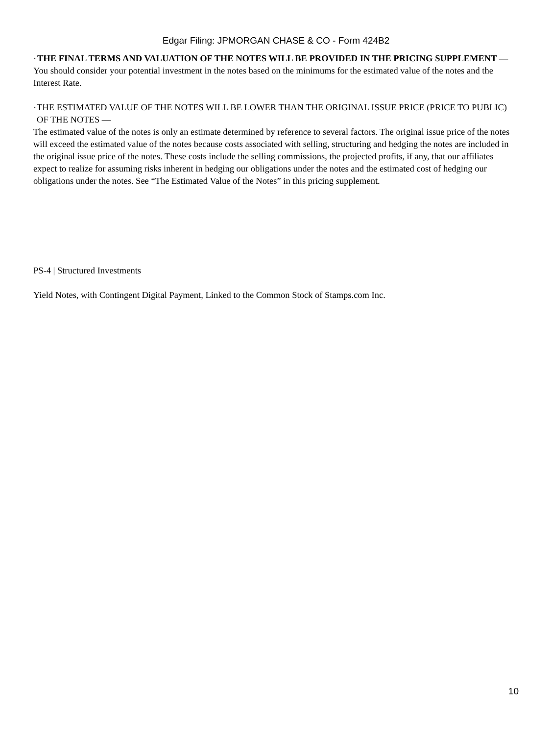Edgar Filing: JPMORGAN CHASE & CO - Form 424B2
· THE FINAL TERMS AND VALUATION OF THE NOTES WILL BE PROVIDED IN THE PRICING SUPPLEMENT —
You should consider your potential investment in the notes based on the minimums for the estimated value of the notes and the Interest Rate.
· THE ESTIMATED VALUE OF THE NOTES WILL BE LOWER THAN THE ORIGINAL ISSUE PRICE (PRICE TO PUBLIC) OF THE NOTES —
The estimated value of the notes is only an estimate determined by reference to several factors. The original issue price of the notes will exceed the estimated value of the notes because costs associated with selling, structuring and hedging the notes are included in the original issue price of the notes. These costs include the selling commissions, the projected profits, if any, that our affiliates expect to realize for assuming risks inherent in hedging our obligations under the notes and the estimated cost of hedging our obligations under the notes. See “The Estimated Value of the Notes” in this pricing supplement.
PS-4 | Structured Investments
Yield Notes, with Contingent Digital Payment, Linked to the Common Stock of Stamps.com Inc.
10